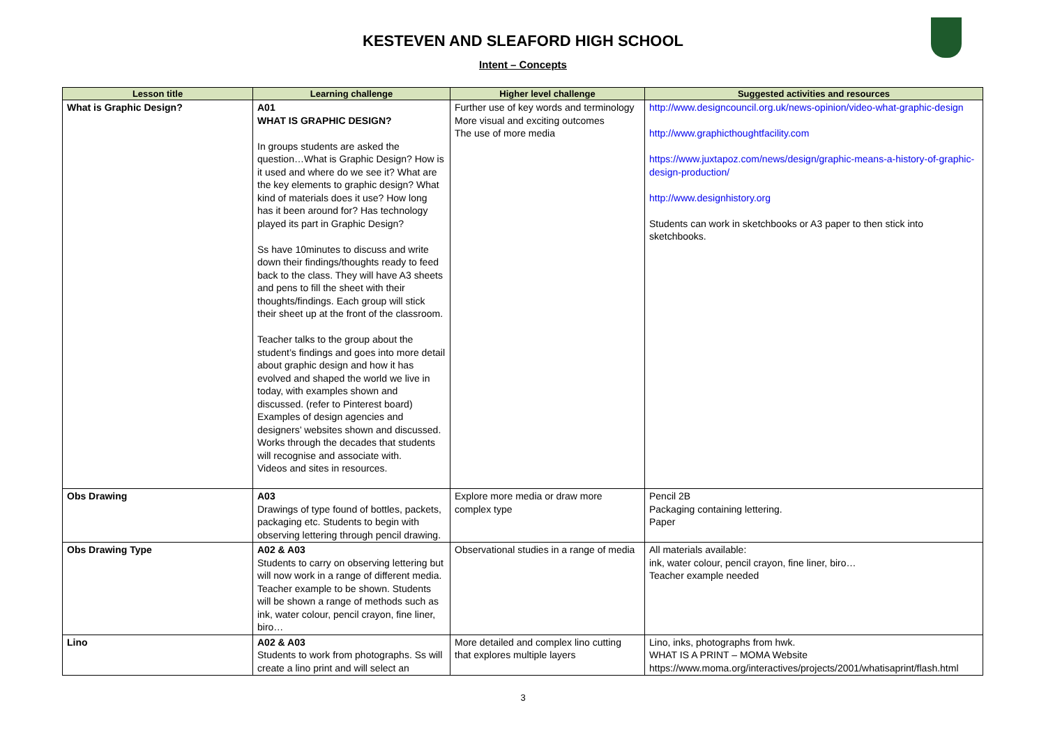KESTEVEN AND SLEAFORD HIGH SCHOOL
Intent – Concepts
| Lesson title | Learning challenge | Higher level challenge | Suggested activities and resources |
| --- | --- | --- | --- |
| What is Graphic Design? | A01 WHAT IS GRAPHIC DESIGN? In groups students are asked the question…What is Graphic Design? How is it used and where do we see it? What are the key elements to graphic design? What kind of materials does it use? How long has it been around for? Has technology played its part in Graphic Design? Ss have 10minutes to discuss and write down their findings/thoughts ready to feed back to the class. They will have A3 sheets and pens to fill the sheet with their thoughts/findings. Each group will stick their sheet up at the front of the classroom. Teacher talks to the group about the student’s findings and goes into more detail about graphic design and how it has evolved and shaped the world we live in today, with examples shown and discussed. (refer to Pinterest board) Examples of design agencies and designers’ websites shown and discussed. Works through the decades that students will recognise and associate with. Videos and sites in resources. | Further use of key words and terminology More visual and exciting outcomes The use of more media | http://www.designcouncil.org.uk/news-opinion/video-what-graphic-design http://www.graphicthoughtfacility.com https://www.juxtapoz.com/news/design/graphic-means-a-history-of-graphic-design-production/ http://www.designhistory.org Students can work in sketchbooks or A3 paper to then stick into sketchbooks. |
| Obs Drawing | A03 Drawings of type found of bottles, packets, packaging etc. Students to begin with observing lettering through pencil drawing. | Explore more media or draw more complex type | Pencil 2B Packaging containing lettering. Paper |
| Obs Drawing Type | A02 & A03 Students to carry on observing lettering but will now work in a range of different media. Teacher example to be shown. Students will be shown a range of methods such as ink, water colour, pencil crayon, fine liner, biro… | Observational studies in a range of media | All materials available: ink, water colour, pencil crayon, fine liner, biro… Teacher example needed |
| Lino | A02 & A03 Students to work from photographs. Ss will create a lino print and will select an | More detailed and complex lino cutting that explores multiple layers | Lino, inks, photographs from hwk. WHAT IS A PRINT – MOMA Website https://www.moma.org/interactives/projects/2001/whatisaprint/flash.html |
3